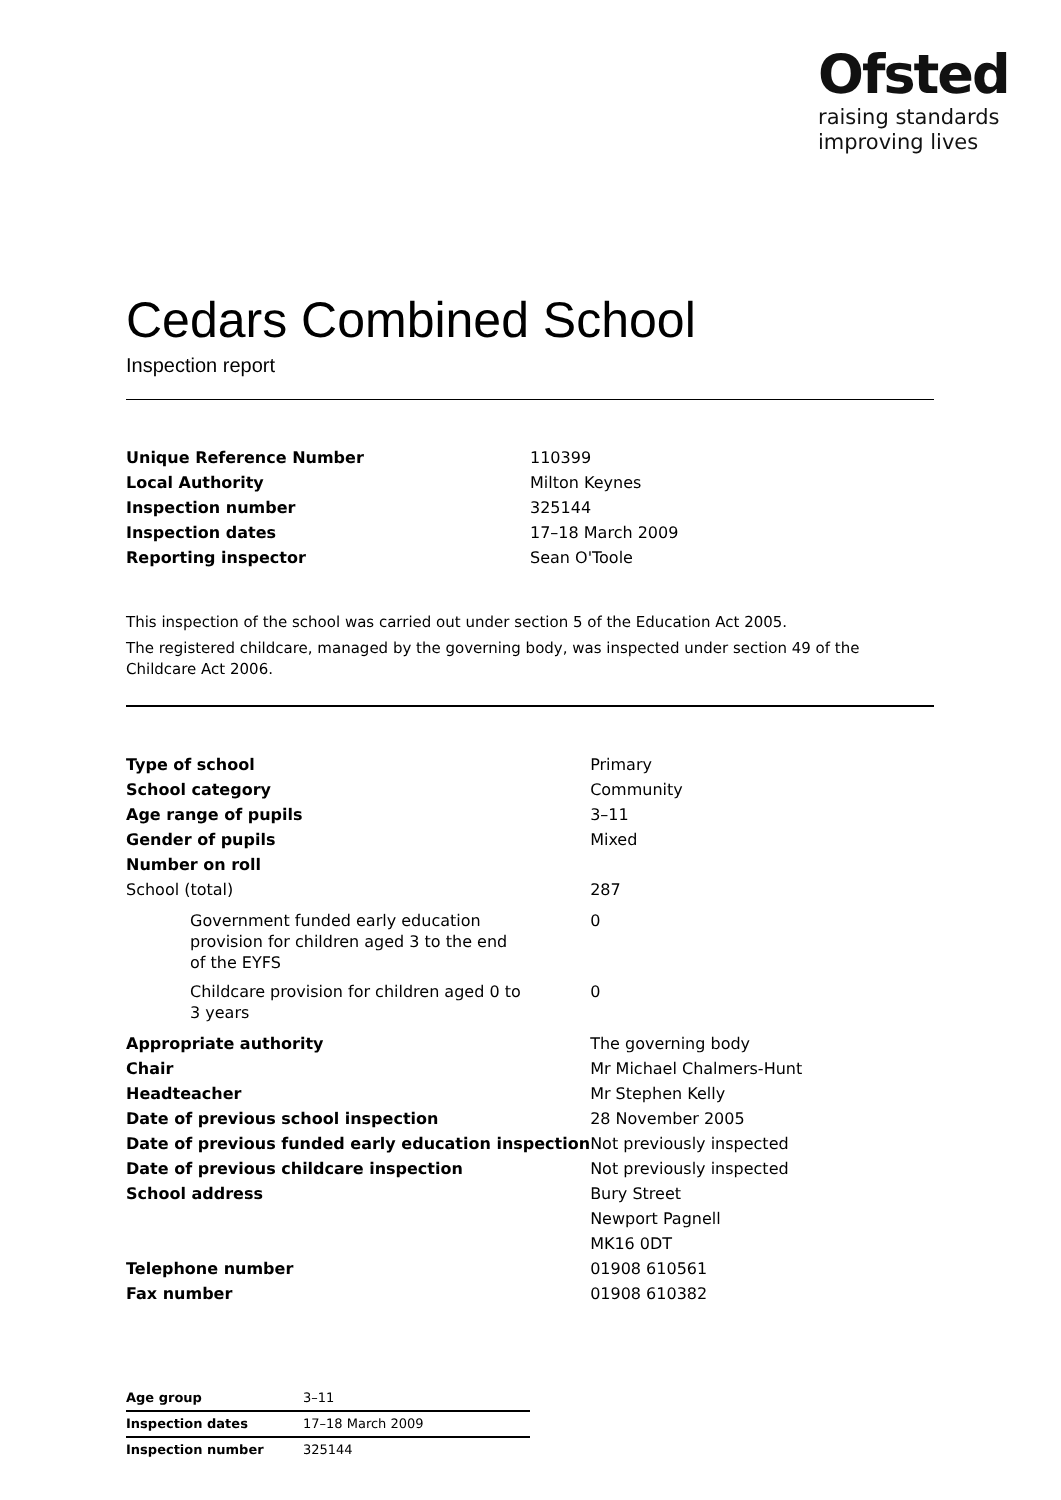Ofsted
raising standards
improving lives
Cedars Combined School
Inspection report
| Unique Reference Number | 110399 |
| Local Authority | Milton Keynes |
| Inspection number | 325144 |
| Inspection dates | 17–18 March 2009 |
| Reporting inspector | Sean O'Toole |
This inspection of the school was carried out under section 5 of the Education Act 2005.
The registered childcare, managed by the governing body, was inspected under section 49 of the Childcare Act 2006.
| Type of school | Primary |
| School category | Community |
| Age range of pupils | 3–11 |
| Gender of pupils | Mixed |
| Number on roll | |
| School (total) | 287 |
| Government funded early education provision for children aged 3 to the end of the EYFS | 0 |
| Childcare provision for children aged 0 to 3 years | 0 |
| Appropriate authority | The governing body |
| Chair | Mr Michael Chalmers-Hunt |
| Headteacher | Mr Stephen Kelly |
| Date of previous school inspection | 28 November 2005 |
| Date of previous funded early education inspection | Not previously inspected |
| Date of previous childcare inspection | Not previously inspected |
| School address | Bury Street Newport Pagnell MK16 0DT |
| Telephone number | 01908 610561 |
| Fax number | 01908 610382 |
| Age group | 3–11 |
| Inspection dates | 17–18 March 2009 |
| Inspection number | 325144 |